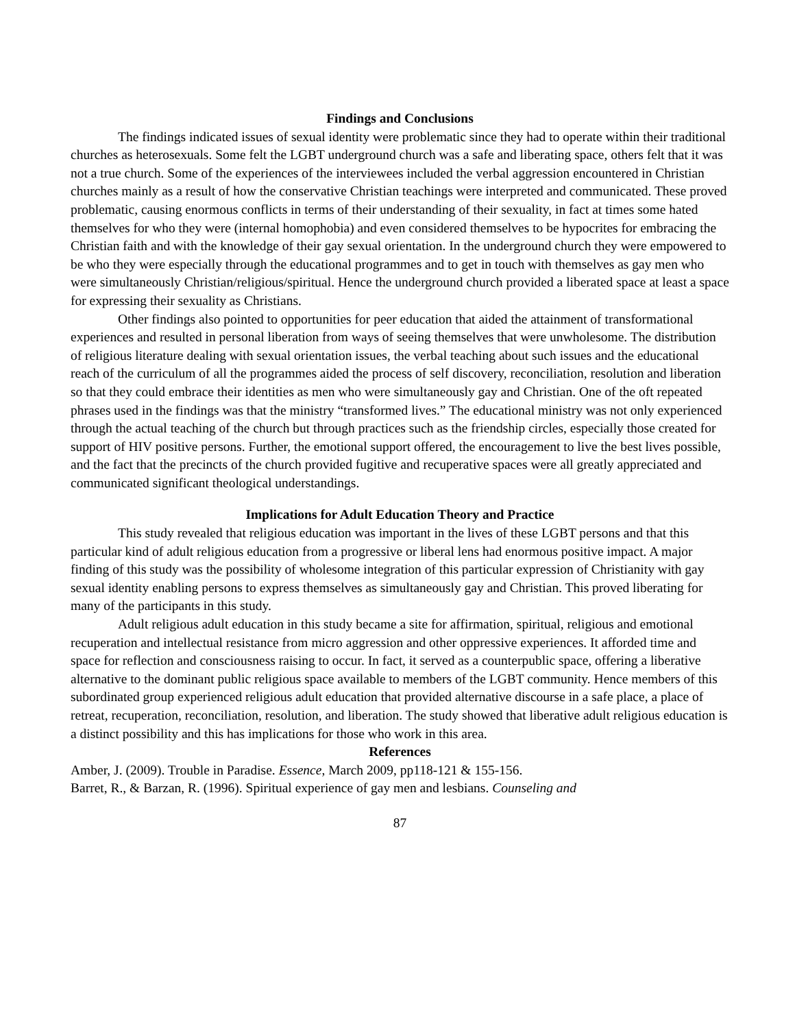Findings and Conclusions
The findings indicated issues of sexual identity were problematic since they had to operate within their traditional churches as heterosexuals. Some felt the LGBT underground church was a safe and liberating space, others felt that it was not a true church. Some of the experiences of the interviewees included the verbal aggression encountered in Christian churches mainly as a result of how the conservative Christian teachings were interpreted and communicated. These proved problematic, causing enormous conflicts in terms of their understanding of their sexuality, in fact at times some hated themselves for who they were (internal homophobia) and even considered themselves to be hypocrites for embracing the Christian faith and with the knowledge of their gay sexual orientation. In the underground church they were empowered to be who they were especially through the educational programmes and to get in touch with themselves as gay men who were simultaneously Christian/religious/spiritual. Hence the underground church provided a liberated space at least a space for expressing their sexuality as Christians.
Other findings also pointed to opportunities for peer education that aided the attainment of transformational experiences and resulted in personal liberation from ways of seeing themselves that were unwholesome. The distribution of religious literature dealing with sexual orientation issues, the verbal teaching about such issues and the educational reach of the curriculum of all the programmes aided the process of self discovery, reconciliation, resolution and liberation so that they could embrace their identities as men who were simultaneously gay and Christian. One of the oft repeated phrases used in the findings was that the ministry “transformed lives.” The educational ministry was not only experienced through the actual teaching of the church but through practices such as the friendship circles, especially those created for support of HIV positive persons. Further, the emotional support offered, the encouragement to live the best lives possible, and the fact that the precincts of the church provided fugitive and recuperative spaces were all greatly appreciated and communicated significant theological understandings.
Implications for Adult Education Theory and Practice
This study revealed that religious education was important in the lives of these LGBT persons and that this particular kind of adult religious education from a progressive or liberal lens had enormous positive impact. A major finding of this study was the possibility of wholesome integration of this particular expression of Christianity with gay sexual identity enabling persons to express themselves as simultaneously gay and Christian. This proved liberating for many of the participants in this study.
Adult religious adult education in this study became a site for affirmation, spiritual, religious and emotional recuperation and intellectual resistance from micro aggression and other oppressive experiences. It afforded time and space for reflection and consciousness raising to occur. In fact, it served as a counterpublic space, offering a liberative alternative to the dominant public religious space available to members of the LGBT community. Hence members of this subordinated group experienced religious adult education that provided alternative discourse in a safe place, a place of retreat, recuperation, reconciliation, resolution, and liberation. The study showed that liberative adult religious education is a distinct possibility and this has implications for those who work in this area.
References
Amber, J. (2009). Trouble in Paradise. Essence, March 2009, pp118-121 & 155-156.
Barret, R., & Barzan, R. (1996). Spiritual experience of gay men and lesbians. Counseling and
87